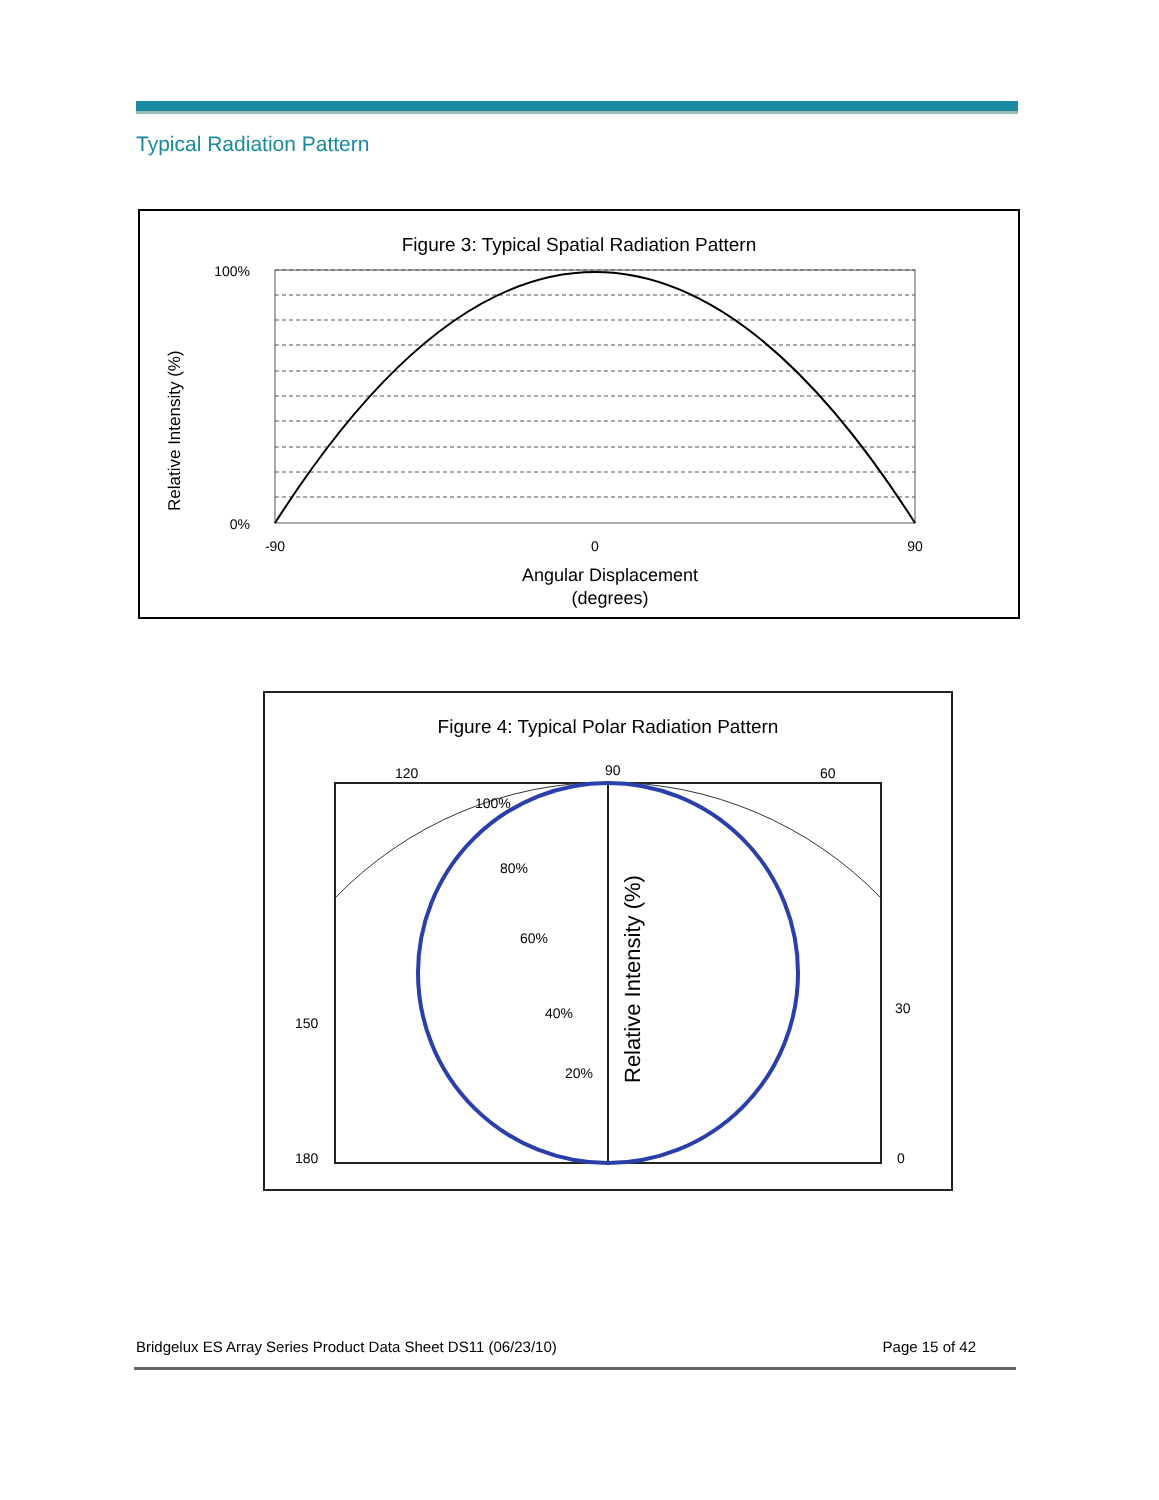Typical Radiation Pattern
Figure 3: Typical Spatial Radiation Pattern
Relative Intensity (%)
100%
0%
-90
0
90
Angular Displacement
(degrees)
Figure 4: Typical Polar Radiation Pattern
120
90
60
150
30
180
0
100%
80%
60%
40%
20%
Relative Intensity (%)
Bridgelux ES Array Series Product Data Sheet DS11 (06/23/10) Page 15 of 42